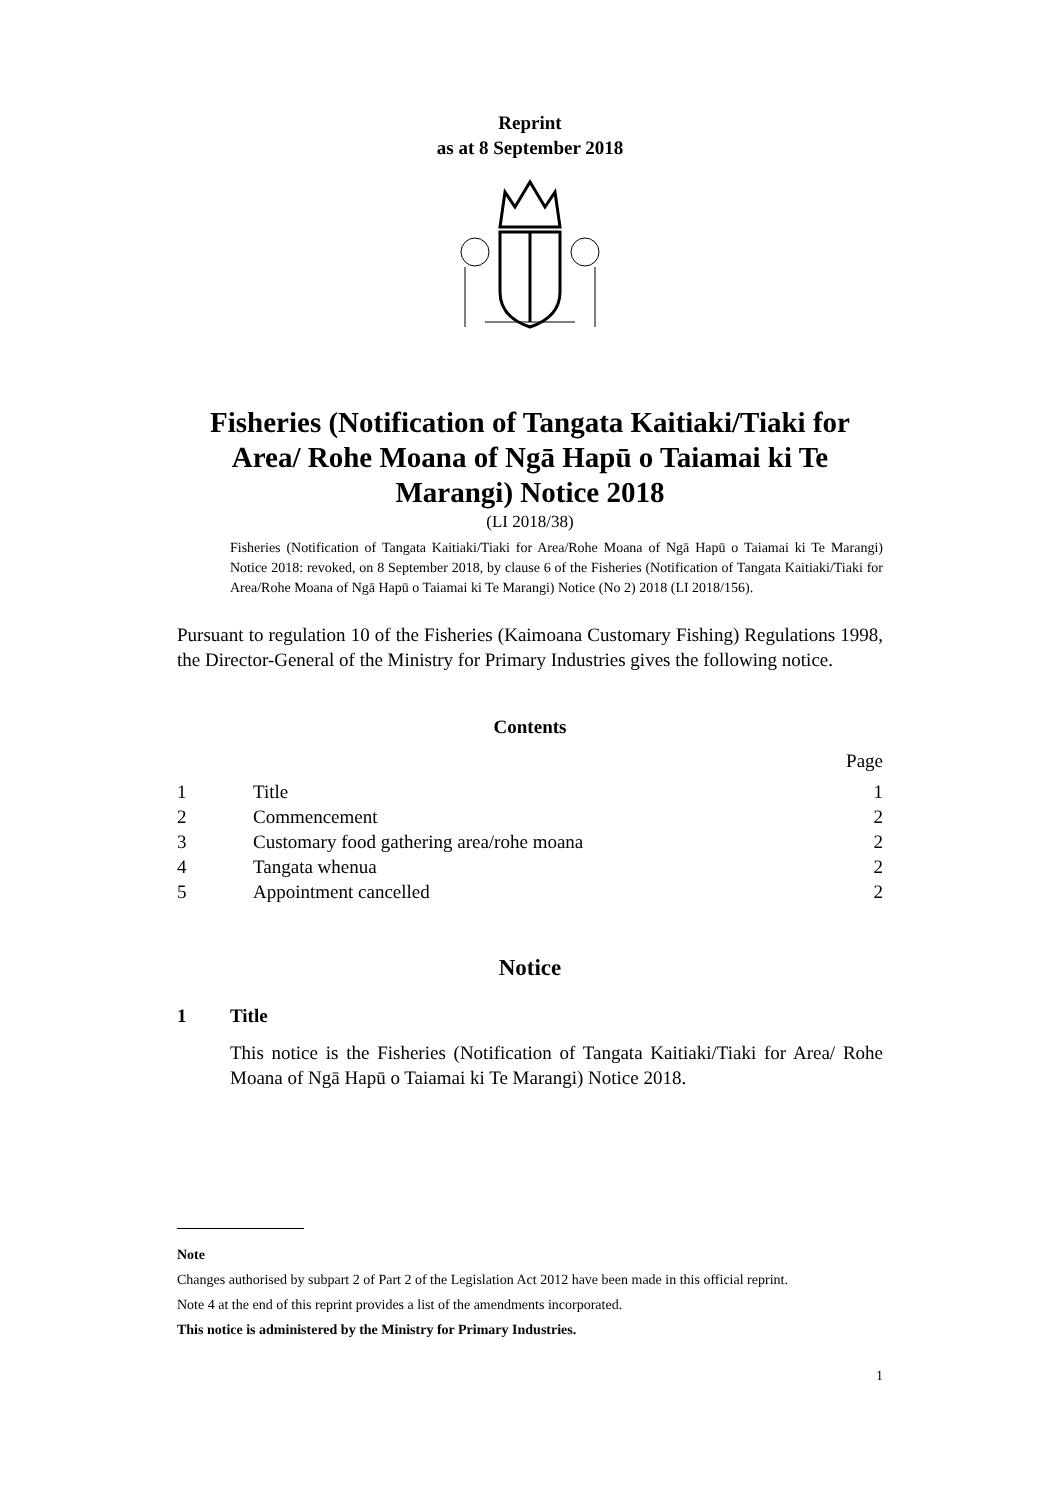Reprint
as at 8 September 2018
Fisheries (Notification of Tangata Kaitiaki/Tiaki for Area/ Rohe Moana of Ngā Hapū o Taiamai ki Te Marangi) Notice 2018
(LI 2018/38)
Fisheries (Notification of Tangata Kaitiaki/Tiaki for Area/Rohe Moana of Ngā Hapū o Taiamai ki Te Marangi) Notice 2018: revoked, on 8 September 2018, by clause 6 of the Fisheries (Notification of Tangata Kaitiaki/Tiaki for Area/Rohe Moana of Ngā Hapū o Taiamai ki Te Marangi) Notice (No 2) 2018 (LI 2018/156).
Pursuant to regulation 10 of the Fisheries (Kaimoana Customary Fishing) Regulations 1998, the Director-General of the Ministry for Primary Industries gives the following notice.
Contents
Page
1 Title 1
2 Commencement 2
3 Customary food gathering area/rohe moana 2
4 Tangata whenua 2
5 Appointment cancelled 2
Notice
1 Title
This notice is the Fisheries (Notification of Tangata Kaitiaki/Tiaki for Area/ Rohe Moana of Ngā Hapū o Taiamai ki Te Marangi) Notice 2018.
Note
Changes authorised by subpart 2 of Part 2 of the Legislation Act 2012 have been made in this official reprint.
Note 4 at the end of this reprint provides a list of the amendments incorporated.
This notice is administered by the Ministry for Primary Industries.
1